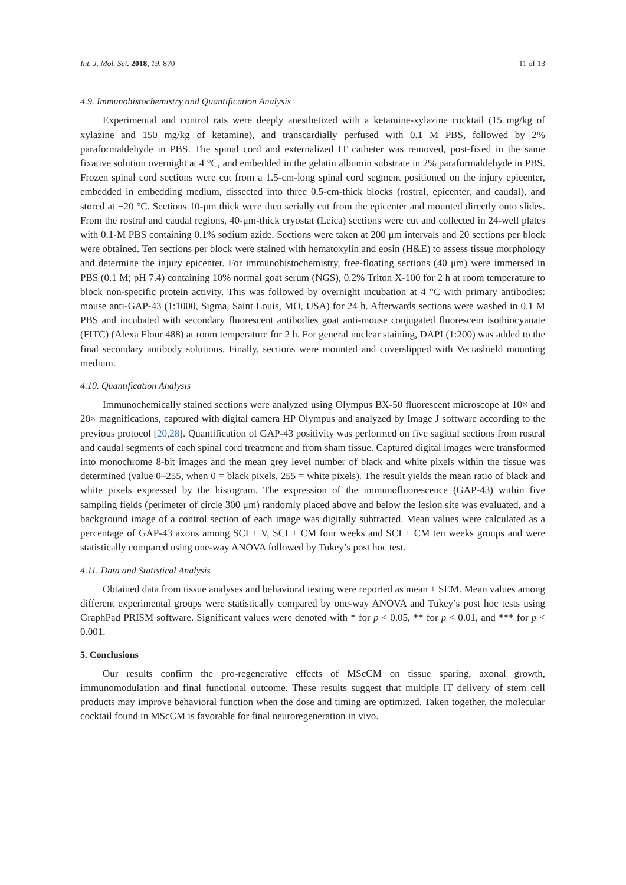Int. J. Mol. Sci. 2018, 19, 870 11 of 13
4.9. Immunohistochemistry and Quantification Analysis
Experimental and control rats were deeply anesthetized with a ketamine-xylazine cocktail (15 mg/kg of xylazine and 150 mg/kg of ketamine), and transcardially perfused with 0.1 M PBS, followed by 2% paraformaldehyde in PBS. The spinal cord and externalized IT catheter was removed, post-fixed in the same fixative solution overnight at 4 °C, and embedded in the gelatin albumin substrate in 2% paraformaldehyde in PBS. Frozen spinal cord sections were cut from a 1.5-cm-long spinal cord segment positioned on the injury epicenter, embedded in embedding medium, dissected into three 0.5-cm-thick blocks (rostral, epicenter, and caudal), and stored at −20 °C. Sections 10-μm thick were then serially cut from the epicenter and mounted directly onto slides. From the rostral and caudal regions, 40-μm-thick cryostat (Leica) sections were cut and collected in 24-well plates with 0.1-M PBS containing 0.1% sodium azide. Sections were taken at 200 μm intervals and 20 sections per block were obtained. Ten sections per block were stained with hematoxylin and eosin (H&E) to assess tissue morphology and determine the injury epicenter. For immunohistochemistry, free-floating sections (40 μm) were immersed in PBS (0.1 M; pH 7.4) containing 10% normal goat serum (NGS), 0.2% Triton X-100 for 2 h at room temperature to block non-specific protein activity. This was followed by overnight incubation at 4 °C with primary antibodies: mouse anti-GAP-43 (1:1000, Sigma, Saint Louis, MO, USA) for 24 h. Afterwards sections were washed in 0.1 M PBS and incubated with secondary fluorescent antibodies goat anti-mouse conjugated fluorescein isothiocyanate (FITC) (Alexa Flour 488) at room temperature for 2 h. For general nuclear staining, DAPI (1:200) was added to the final secondary antibody solutions. Finally, sections were mounted and coverslipped with Vectashield mounting medium.
4.10. Quantification Analysis
Immunochemically stained sections were analyzed using Olympus BX-50 fluorescent microscope at 10× and 20× magnifications, captured with digital camera HP Olympus and analyzed by Image J software according to the previous protocol [20,28]. Quantification of GAP-43 positivity was performed on five sagittal sections from rostral and caudal segments of each spinal cord treatment and from sham tissue. Captured digital images were transformed into monochrome 8-bit images and the mean grey level number of black and white pixels within the tissue was determined (value 0–255, when 0 = black pixels, 255 = white pixels). The result yields the mean ratio of black and white pixels expressed by the histogram. The expression of the immunofluorescence (GAP-43) within five sampling fields (perimeter of circle 300 μm) randomly placed above and below the lesion site was evaluated, and a background image of a control section of each image was digitally subtracted. Mean values were calculated as a percentage of GAP-43 axons among SCI + V, SCI + CM four weeks and SCI + CM ten weeks groups and were statistically compared using one-way ANOVA followed by Tukey’s post hoc test.
4.11. Data and Statistical Analysis
Obtained data from tissue analyses and behavioral testing were reported as mean ± SEM. Mean values among different experimental groups were statistically compared by one-way ANOVA and Tukey’s post hoc tests using GraphPad PRISM software. Significant values were denoted with * for p < 0.05, ** for p < 0.01, and *** for p < 0.001.
5. Conclusions
Our results confirm the pro-regenerative effects of MScCM on tissue sparing, axonal growth, immunomodulation and final functional outcome. These results suggest that multiple IT delivery of stem cell products may improve behavioral function when the dose and timing are optimized. Taken together, the molecular cocktail found in MScCM is favorable for final neuroregeneration in vivo.